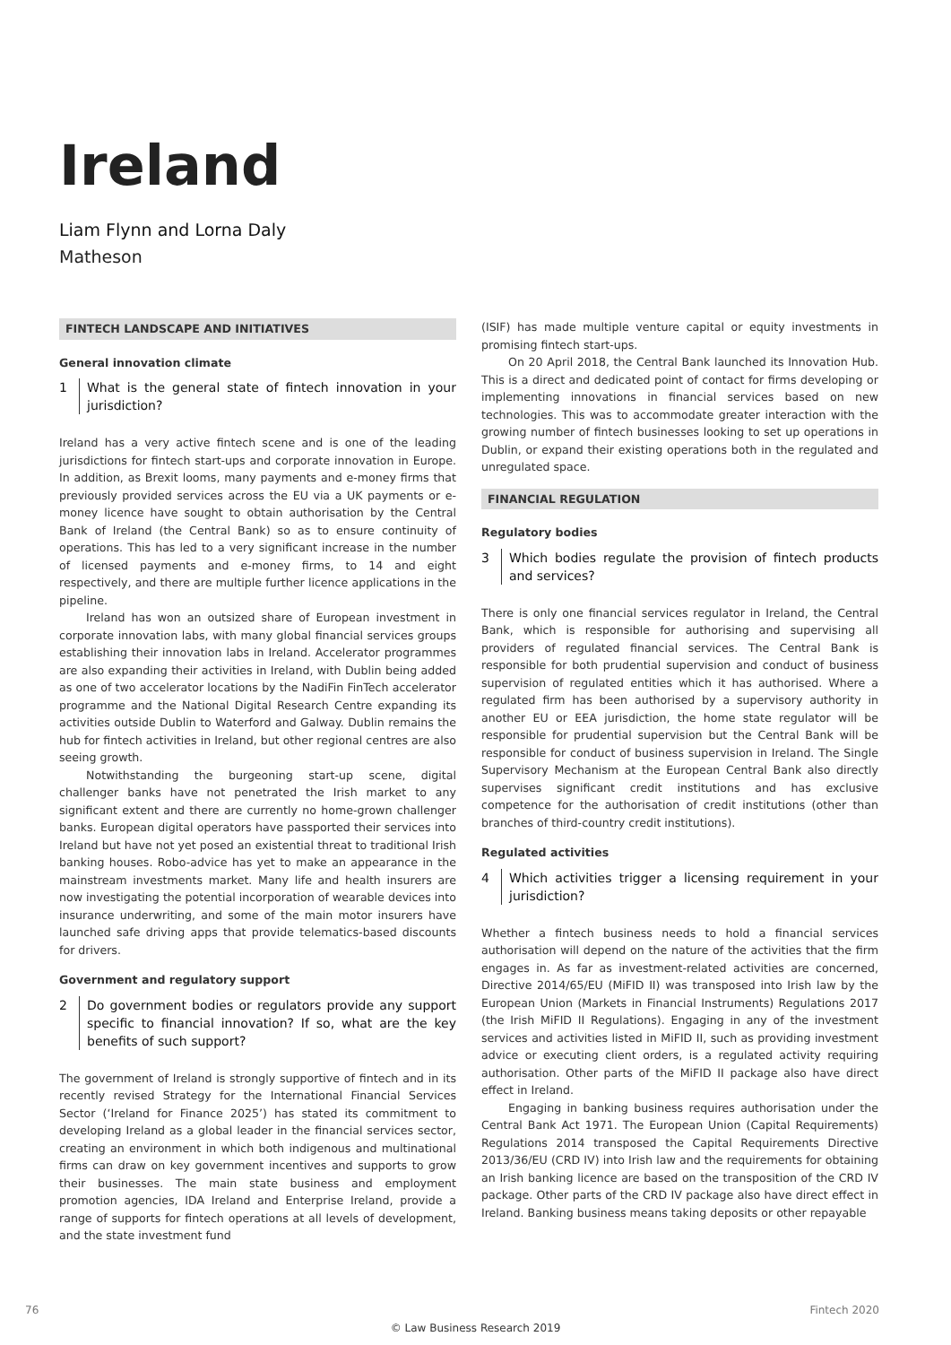Ireland
Liam Flynn and Lorna Daly
Matheson
FINTECH LANDSCAPE AND INITIATIVES
General innovation climate
1 What is the general state of fintech innovation in your jurisdiction?
Ireland has a very active fintech scene and is one of the leading jurisdictions for fintech start-ups and corporate innovation in Europe. In addition, as Brexit looms, many payments and e-money firms that previously provided services across the EU via a UK payments or e-money licence have sought to obtain authorisation by the Central Bank of Ireland (the Central Bank) so as to ensure continuity of operations. This has led to a very significant increase in the number of licensed payments and e-money firms, to 14 and eight respectively, and there are multiple further licence applications in the pipeline.
Ireland has won an outsized share of European investment in corporate innovation labs, with many global financial services groups establishing their innovation labs in Ireland. Accelerator programmes are also expanding their activities in Ireland, with Dublin being added as one of two accelerator locations by the NadiFin FinTech accelerator programme and the National Digital Research Centre expanding its activities outside Dublin to Waterford and Galway. Dublin remains the hub for fintech activities in Ireland, but other regional centres are also seeing growth.
Notwithstanding the burgeoning start-up scene, digital challenger banks have not penetrated the Irish market to any significant extent and there are currently no home-grown challenger banks. European digital operators have passported their services into Ireland but have not yet posed an existential threat to traditional Irish banking houses. Robo-advice has yet to make an appearance in the mainstream investments market. Many life and health insurers are now investigating the potential incorporation of wearable devices into insurance underwriting, and some of the main motor insurers have launched safe driving apps that provide telematics-based discounts for drivers.
Government and regulatory support
2 Do government bodies or regulators provide any support specific to financial innovation? If so, what are the key benefits of such support?
The government of Ireland is strongly supportive of fintech and in its recently revised Strategy for the International Financial Services Sector (‘Ireland for Finance 2025’) has stated its commitment to developing Ireland as a global leader in the financial services sector, creating an environment in which both indigenous and multinational firms can draw on key government incentives and supports to grow their businesses. The main state business and employment promotion agencies, IDA Ireland and Enterprise Ireland, provide a range of supports for fintech operations at all levels of development, and the state investment fund
(ISIF) has made multiple venture capital or equity investments in promising fintech start-ups.
On 20 April 2018, the Central Bank launched its Innovation Hub. This is a direct and dedicated point of contact for firms developing or implementing innovations in financial services based on new technologies. This was to accommodate greater interaction with the growing number of fintech businesses looking to set up operations in Dublin, or expand their existing operations both in the regulated and unregulated space.
FINANCIAL REGULATION
Regulatory bodies
3 Which bodies regulate the provision of fintech products and services?
There is only one financial services regulator in Ireland, the Central Bank, which is responsible for authorising and supervising all providers of regulated financial services. The Central Bank is responsible for both prudential supervision and conduct of business supervision of regulated entities which it has authorised. Where a regulated firm has been authorised by a supervisory authority in another EU or EEA jurisdiction, the home state regulator will be responsible for prudential supervision but the Central Bank will be responsible for conduct of business supervision in Ireland. The Single Supervisory Mechanism at the European Central Bank also directly supervises significant credit institutions and has exclusive competence for the authorisation of credit institutions (other than branches of third-country credit institutions).
Regulated activities
4 Which activities trigger a licensing requirement in your jurisdiction?
Whether a fintech business needs to hold a financial services authorisation will depend on the nature of the activities that the firm engages in. As far as investment-related activities are concerned, Directive 2014/65/EU (MiFID II) was transposed into Irish law by the European Union (Markets in Financial Instruments) Regulations 2017 (the Irish MiFID II Regulations). Engaging in any of the investment services and activities listed in MiFID II, such as providing investment advice or executing client orders, is a regulated activity requiring authorisation. Other parts of the MiFID II package also have direct effect in Ireland.
Engaging in banking business requires authorisation under the Central Bank Act 1971. The European Union (Capital Requirements) Regulations 2014 transposed the Capital Requirements Directive 2013/36/EU (CRD IV) into Irish law and the requirements for obtaining an Irish banking licence are based on the transposition of the CRD IV package. Other parts of the CRD IV package also have direct effect in Ireland. Banking business means taking deposits or other repayable
76 Fintech 2020
© Law Business Research 2019